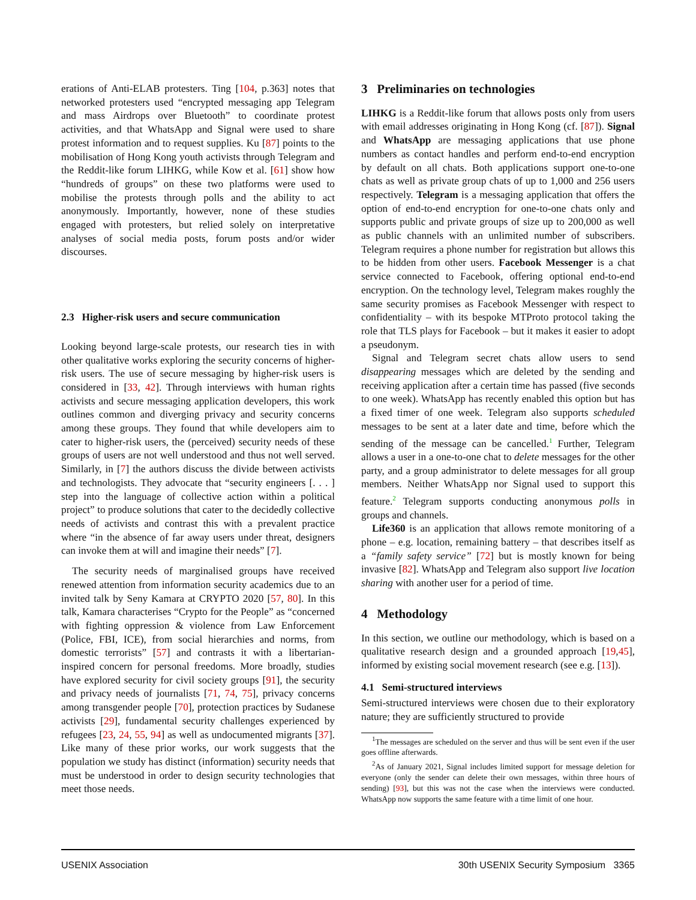erations of Anti-ELAB protesters. Ting [104, p.363] notes that networked protesters used “encrypted messaging app Telegram and mass Airdrops over Bluetooth” to coordinate protest activities, and that WhatsApp and Signal were used to share protest information and to request supplies. Ku [87] points to the mobilisation of Hong Kong youth activists through Telegram and the Reddit-like forum LIHKG, while Kow et al. [61] show how “hundreds of groups” on these two platforms were used to mobilise the protests through polls and the ability to act anonymously. Importantly, however, none of these studies engaged with protesters, but relied solely on interpretative analyses of social media posts, forum posts and/or wider discourses.
2.3 Higher-risk users and secure communication
Looking beyond large-scale protests, our research ties in with other qualitative works exploring the security concerns of higher-risk users. The use of secure messaging by higher-risk users is considered in [33, 42]. Through interviews with human rights activists and secure messaging application developers, this work outlines common and diverging privacy and security concerns among these groups. They found that while developers aim to cater to higher-risk users, the (perceived) security needs of these groups of users are not well understood and thus not well served. Similarly, in [7] the authors discuss the divide between activists and technologists. They advocate that “security engineers [. . . ] step into the language of collective action within a political project” to produce solutions that cater to the decidedly collective needs of activists and contrast this with a prevalent practice where “in the absence of far away users under threat, designers can invoke them at will and imagine their needs” [7].
The security needs of marginalised groups have received renewed attention from information security academics due to an invited talk by Seny Kamara at CRYPTO 2020 [57, 80]. In this talk, Kamara characterises “Crypto for the People” as “concerned with fighting oppression & violence from Law Enforcement (Police, FBI, ICE), from social hierarchies and norms, from domestic terrorists” [57] and contrasts it with a libertarian-inspired concern for personal freedoms. More broadly, studies have explored security for civil society groups [91], the security and privacy needs of journalists [71, 74, 75], privacy concerns among transgender people [70], protection practices by Sudanese activists [29], fundamental security challenges experienced by refugees [23, 24, 55, 94] as well as undocumented migrants [37]. Like many of these prior works, our work suggests that the population we study has distinct (information) security needs that must be understood in order to design security technologies that meet those needs.
3 Preliminaries on technologies
LIHKG is a Reddit-like forum that allows posts only from users with email addresses originating in Hong Kong (cf. [87]). Signal and WhatsApp are messaging applications that use phone numbers as contact handles and perform end-to-end encryption by default on all chats. Both applications support one-to-one chats as well as private group chats of up to 1,000 and 256 users respectively. Telegram is a messaging application that offers the option of end-to-end encryption for one-to-one chats only and supports public and private groups of size up to 200,000 as well as public channels with an unlimited number of subscribers. Telegram requires a phone number for registration but allows this to be hidden from other users. Facebook Messenger is a chat service connected to Facebook, offering optional end-to-end encryption. On the technology level, Telegram makes roughly the same security promises as Facebook Messenger with respect to confidentiality – with its bespoke MTProto protocol taking the role that TLS plays for Facebook – but it makes it easier to adopt a pseudonym.
Signal and Telegram secret chats allow users to send disappearing messages which are deleted by the sending and receiving application after a certain time has passed (five seconds to one week). WhatsApp has recently enabled this option but has a fixed timer of one week. Telegram also supports scheduled messages to be sent at a later date and time, before which the sending of the message can be cancelled.<sup>1</sup> Further, Telegram allows a user in a one-to-one chat to delete messages for the other party, and a group administrator to delete messages for all group members. Neither WhatsApp nor Signal used to support this feature.<sup>2</sup> Telegram supports conducting anonymous polls in groups and channels.
Life360 is an application that allows remote monitoring of a phone – e.g. location, remaining battery – that describes itself as a “family safety service” [72] but is mostly known for being invasive [82]. WhatsApp and Telegram also support live location sharing with another user for a period of time.
4 Methodology
In this section, we outline our methodology, which is based on a qualitative research design and a grounded approach [19,45], informed by existing social movement research (see e.g. [13]).
4.1 Semi-structured interviews
Semi-structured interviews were chosen due to their exploratory nature; they are sufficiently structured to provide
<sup>1</sup> The messages are scheduled on the server and thus will be sent even if the user goes offline afterwards.
<sup>2</sup> As of January 2021, Signal includes limited support for message deletion for everyone (only the sender can delete their own messages, within three hours of sending) [93], but this was not the case when the interviews were conducted. WhatsApp now supports the same feature with a time limit of one hour.
USENIX Association 30th USENIX Security Symposium 3365